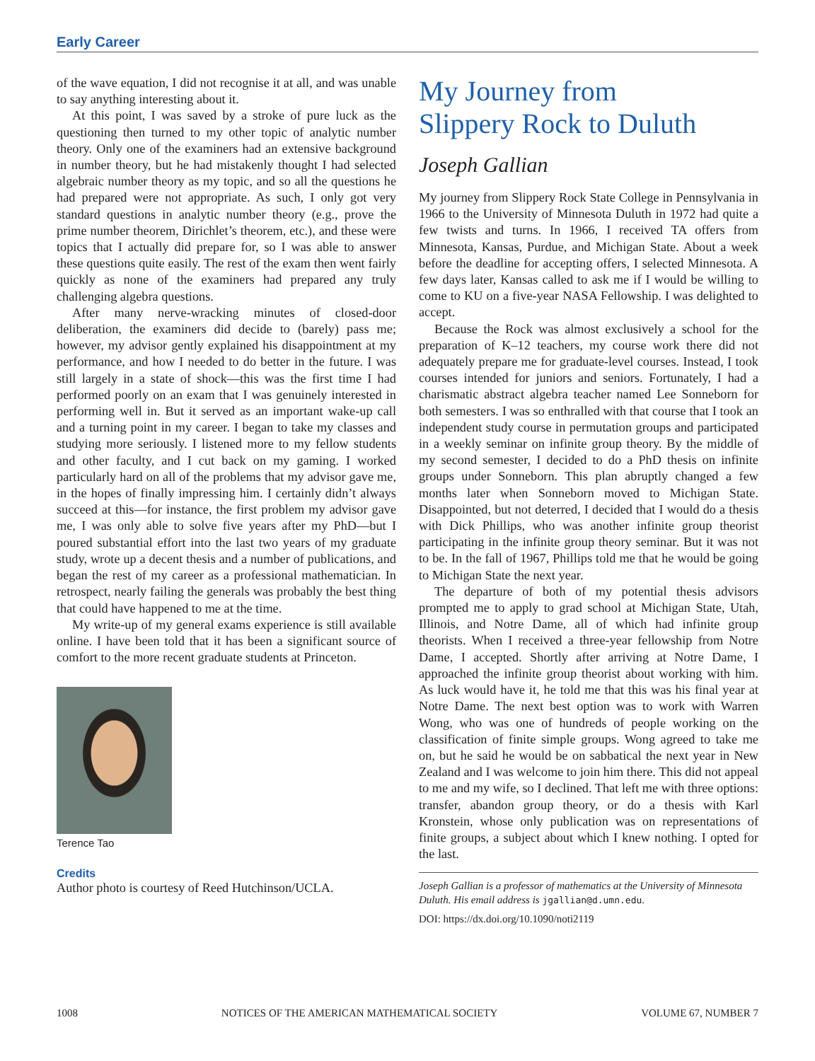Early Career
of the wave equation, I did not recognise it at all, and was unable to say anything interesting about it.
At this point, I was saved by a stroke of pure luck as the questioning then turned to my other topic of analytic number theory. Only one of the examiners had an extensive background in number theory, but he had mistakenly thought I had selected algebraic number theory as my topic, and so all the questions he had prepared were not appropriate. As such, I only got very standard questions in analytic number theory (e.g., prove the prime number theorem, Dirichlet’s theorem, etc.), and these were topics that I actually did prepare for, so I was able to answer these questions quite easily. The rest of the exam then went fairly quickly as none of the examiners had prepared any truly challenging algebra questions.
After many nerve-wracking minutes of closed-door deliberation, the examiners did decide to (barely) pass me; however, my advisor gently explained his disappointment at my performance, and how I needed to do better in the future. I was still largely in a state of shock—this was the first time I had performed poorly on an exam that I was genuinely interested in performing well in. But it served as an important wake-up call and a turning point in my career. I began to take my classes and studying more seriously. I listened more to my fellow students and other faculty, and I cut back on my gaming. I worked particularly hard on all of the problems that my advisor gave me, in the hopes of finally impressing him. I certainly didn’t always succeed at this—for instance, the first problem my advisor gave me, I was only able to solve five years after my PhD—but I poured substantial effort into the last two years of my graduate study, wrote up a decent thesis and a number of publications, and began the rest of my career as a professional mathematician. In retrospect, nearly failing the generals was probably the best thing that could have happened to me at the time.
My write-up of my general exams experience is still available online. I have been told that it has been a significant source of comfort to the more recent graduate students at Princeton.
Terence Tao
Credits
Author photo is courtesy of Reed Hutchinson/UCLA.
My Journey from
Slippery Rock to Duluth
Joseph Gallian
My journey from Slippery Rock State College in Pennsylvania in 1966 to the University of Minnesota Duluth in 1972 had quite a few twists and turns. In 1966, I received TA offers from Minnesota, Kansas, Purdue, and Michigan State. About a week before the deadline for accepting offers, I selected Minnesota. A few days later, Kansas called to ask me if I would be willing to come to KU on a five-year NASA Fellowship. I was delighted to accept.
Because the Rock was almost exclusively a school for the preparation of K–12 teachers, my course work there did not adequately prepare me for graduate-level courses. Instead, I took courses intended for juniors and seniors. Fortunately, I had a charismatic abstract algebra teacher named Lee Sonneborn for both semesters. I was so enthralled with that course that I took an independent study course in permutation groups and participated in a weekly seminar on infinite group theory. By the middle of my second semester, I decided to do a PhD thesis on infinite groups under Sonneborn. This plan abruptly changed a few months later when Sonneborn moved to Michigan State. Disappointed, but not deterred, I decided that I would do a thesis with Dick Phillips, who was another infinite group theorist participating in the infinite group theory seminar. But it was not to be. In the fall of 1967, Phillips told me that he would be going to Michigan State the next year.
The departure of both of my potential thesis advisors prompted me to apply to grad school at Michigan State, Utah, Illinois, and Notre Dame, all of which had infinite group theorists. When I received a three-year fellowship from Notre Dame, I accepted. Shortly after arriving at Notre Dame, I approached the infinite group theorist about working with him. As luck would have it, he told me that this was his final year at Notre Dame. The next best option was to work with Warren Wong, who was one of hundreds of people working on the classification of finite simple groups. Wong agreed to take me on, but he said he would be on sabbatical the next year in New Zealand and I was welcome to join him there. This did not appeal to me and my wife, so I declined. That left me with three options: transfer, abandon group theory, or do a thesis with Karl Kronstein, whose only publication was on representations of finite groups, a subject about which I knew nothing. I opted for the last.
Joseph Gallian is a professor of mathematics at the University of Minnesota Duluth. His email address is jgallian@d.umn.edu.
DOI: https://dx.doi.org/10.1090/noti2119
1008 NOTICES OF THE AMERICAN MATHEMATICAL SOCIETY VOLUME 67, NUMBER 7